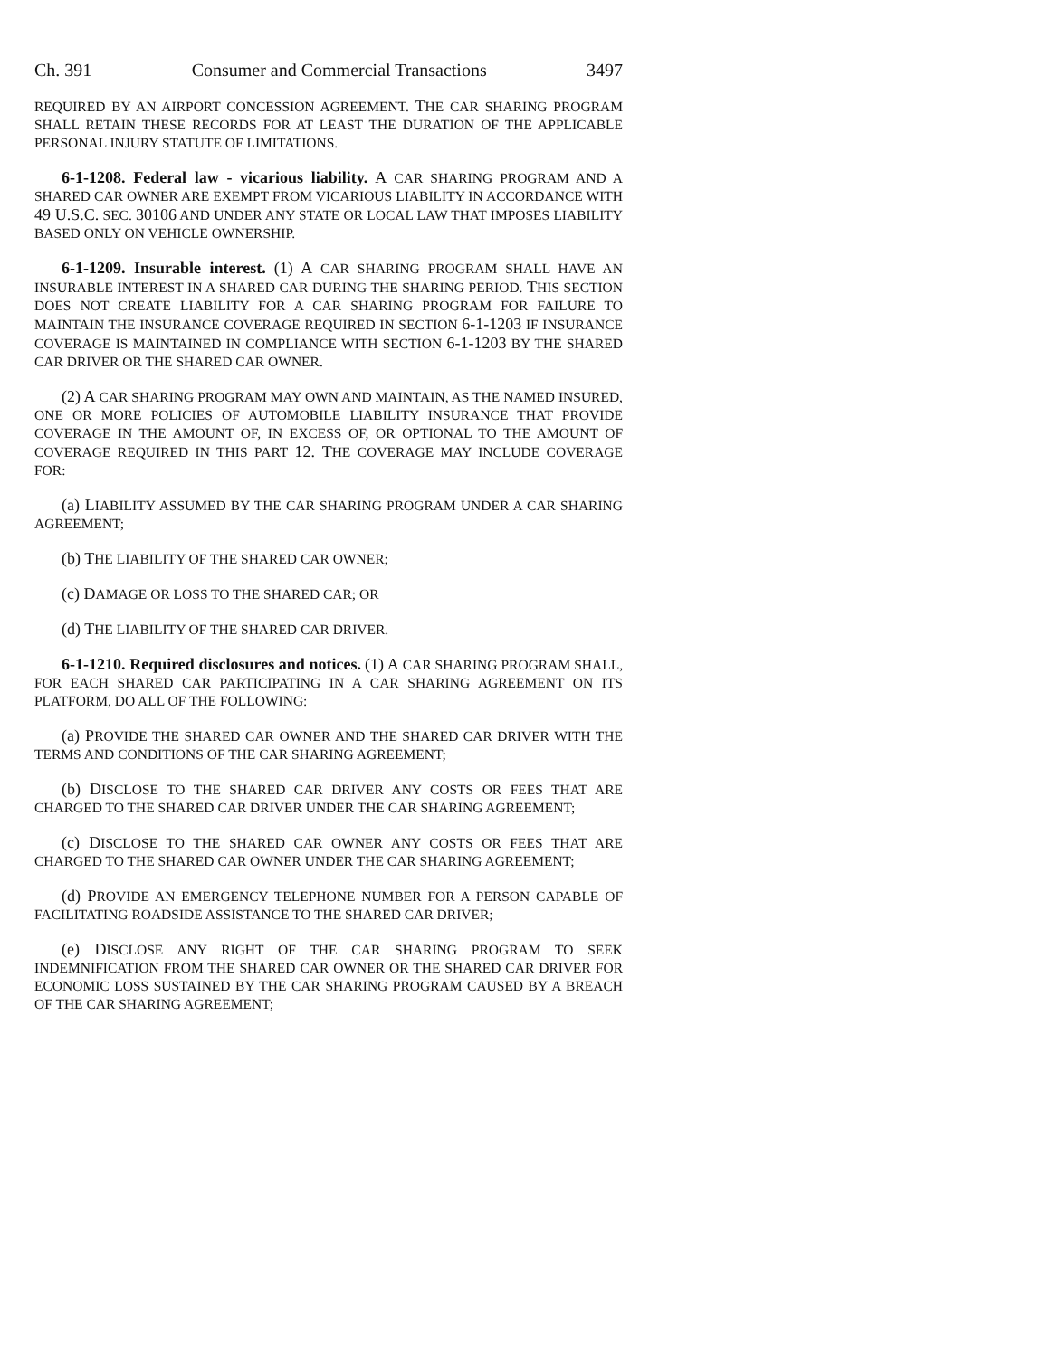Ch. 391 Consumer and Commercial Transactions 3497
REQUIRED BY AN AIRPORT CONCESSION AGREEMENT. THE CAR SHARING PROGRAM SHALL RETAIN THESE RECORDS FOR AT LEAST THE DURATION OF THE APPLICABLE PERSONAL INJURY STATUTE OF LIMITATIONS.
6-1-1208. Federal law - vicarious liability. A CAR SHARING PROGRAM AND A SHARED CAR OWNER ARE EXEMPT FROM VICARIOUS LIABILITY IN ACCORDANCE WITH 49 U.S.C. SEC. 30106 AND UNDER ANY STATE OR LOCAL LAW THAT IMPOSES LIABILITY BASED ONLY ON VEHICLE OWNERSHIP.
6-1-1209. Insurable interest. (1) A CAR SHARING PROGRAM SHALL HAVE AN INSURABLE INTEREST IN A SHARED CAR DURING THE SHARING PERIOD. THIS SECTION DOES NOT CREATE LIABILITY FOR A CAR SHARING PROGRAM FOR FAILURE TO MAINTAIN THE INSURANCE COVERAGE REQUIRED IN SECTION 6-1-1203 IF INSURANCE COVERAGE IS MAINTAINED IN COMPLIANCE WITH SECTION 6-1-1203 BY THE SHARED CAR DRIVER OR THE SHARED CAR OWNER.
(2) A CAR SHARING PROGRAM MAY OWN AND MAINTAIN, AS THE NAMED INSURED, ONE OR MORE POLICIES OF AUTOMOBILE LIABILITY INSURANCE THAT PROVIDE COVERAGE IN THE AMOUNT OF, IN EXCESS OF, OR OPTIONAL TO THE AMOUNT OF COVERAGE REQUIRED IN THIS PART 12. THE COVERAGE MAY INCLUDE COVERAGE FOR:
(a) LIABILITY ASSUMED BY THE CAR SHARING PROGRAM UNDER A CAR SHARING AGREEMENT;
(b) THE LIABILITY OF THE SHARED CAR OWNER;
(c) DAMAGE OR LOSS TO THE SHARED CAR; OR
(d) THE LIABILITY OF THE SHARED CAR DRIVER.
6-1-1210. Required disclosures and notices. (1) A CAR SHARING PROGRAM SHALL, FOR EACH SHARED CAR PARTICIPATING IN A CAR SHARING AGREEMENT ON ITS PLATFORM, DO ALL OF THE FOLLOWING:
(a) PROVIDE THE SHARED CAR OWNER AND THE SHARED CAR DRIVER WITH THE TERMS AND CONDITIONS OF THE CAR SHARING AGREEMENT;
(b) DISCLOSE TO THE SHARED CAR DRIVER ANY COSTS OR FEES THAT ARE CHARGED TO THE SHARED CAR DRIVER UNDER THE CAR SHARING AGREEMENT;
(c) DISCLOSE TO THE SHARED CAR OWNER ANY COSTS OR FEES THAT ARE CHARGED TO THE SHARED CAR OWNER UNDER THE CAR SHARING AGREEMENT;
(d) PROVIDE AN EMERGENCY TELEPHONE NUMBER FOR A PERSON CAPABLE OF FACILITATING ROADSIDE ASSISTANCE TO THE SHARED CAR DRIVER;
(e) DISCLOSE ANY RIGHT OF THE CAR SHARING PROGRAM TO SEEK INDEMNIFICATION FROM THE SHARED CAR OWNER OR THE SHARED CAR DRIVER FOR ECONOMIC LOSS SUSTAINED BY THE CAR SHARING PROGRAM CAUSED BY A BREACH OF THE CAR SHARING AGREEMENT;